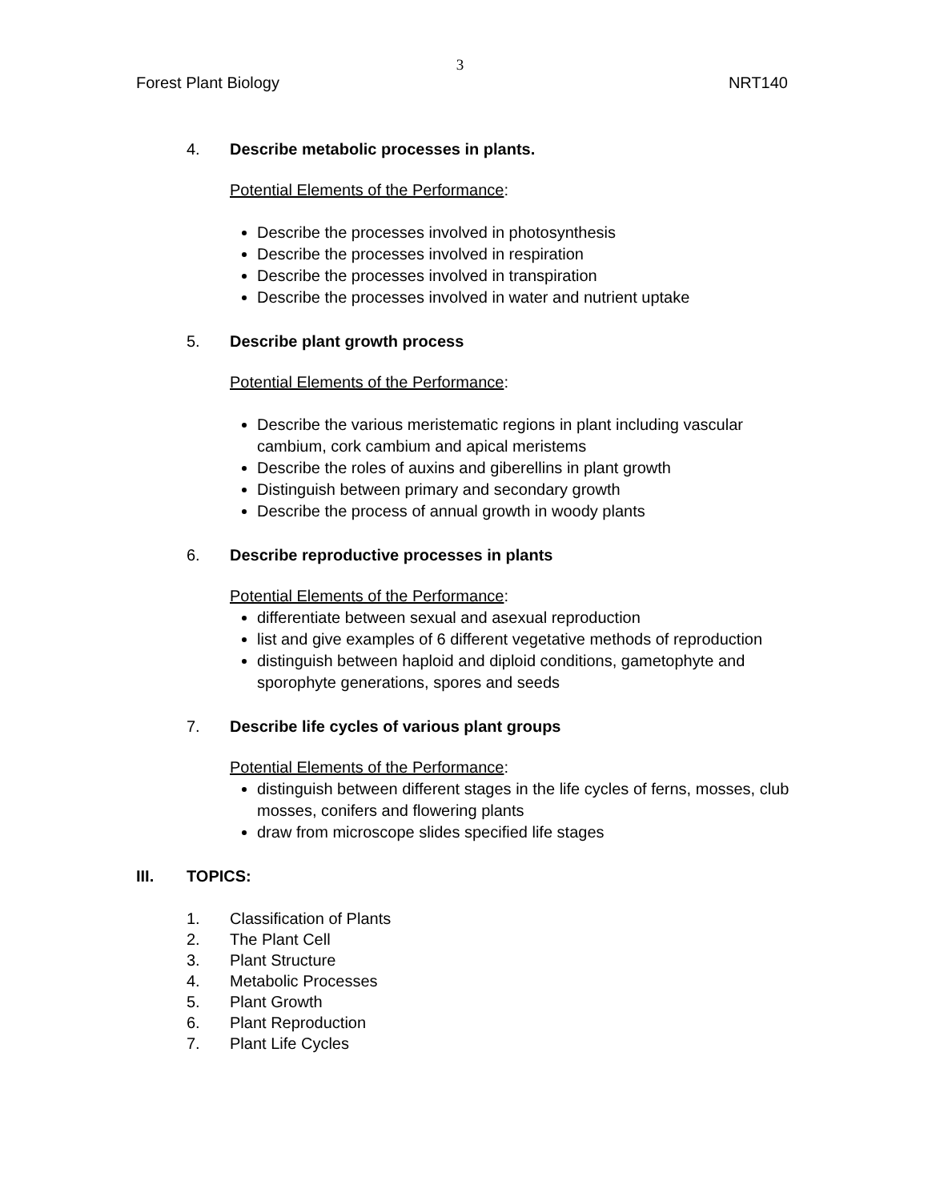3
Forest Plant Biology NRT140
4. Describe metabolic processes in plants.
Potential Elements of the Performance:
Describe the processes involved in photosynthesis
Describe the processes involved in respiration
Describe the processes involved in transpiration
Describe the processes involved in water and nutrient uptake
5. Describe plant growth process
Potential Elements of the Performance:
Describe the various meristematic regions in plant including vascular cambium, cork cambium and apical meristems
Describe the roles of auxins and giberellins in plant growth
Distinguish between primary and secondary growth
Describe the process of annual growth in woody plants
6. Describe reproductive processes in plants
Potential Elements of the Performance:
differentiate between sexual and asexual reproduction
list and give examples of 6 different vegetative methods of reproduction
distinguish between haploid and diploid conditions, gametophyte and sporophyte generations, spores and seeds
7. Describe life cycles of various plant groups
Potential Elements of the Performance:
distinguish between different stages in the life cycles of ferns, mosses, club mosses, conifers and flowering plants
draw from microscope slides specified life stages
III. TOPICS:
1. Classification of Plants
2. The Plant Cell
3. Plant Structure
4. Metabolic Processes
5. Plant Growth
6. Plant Reproduction
7. Plant Life Cycles